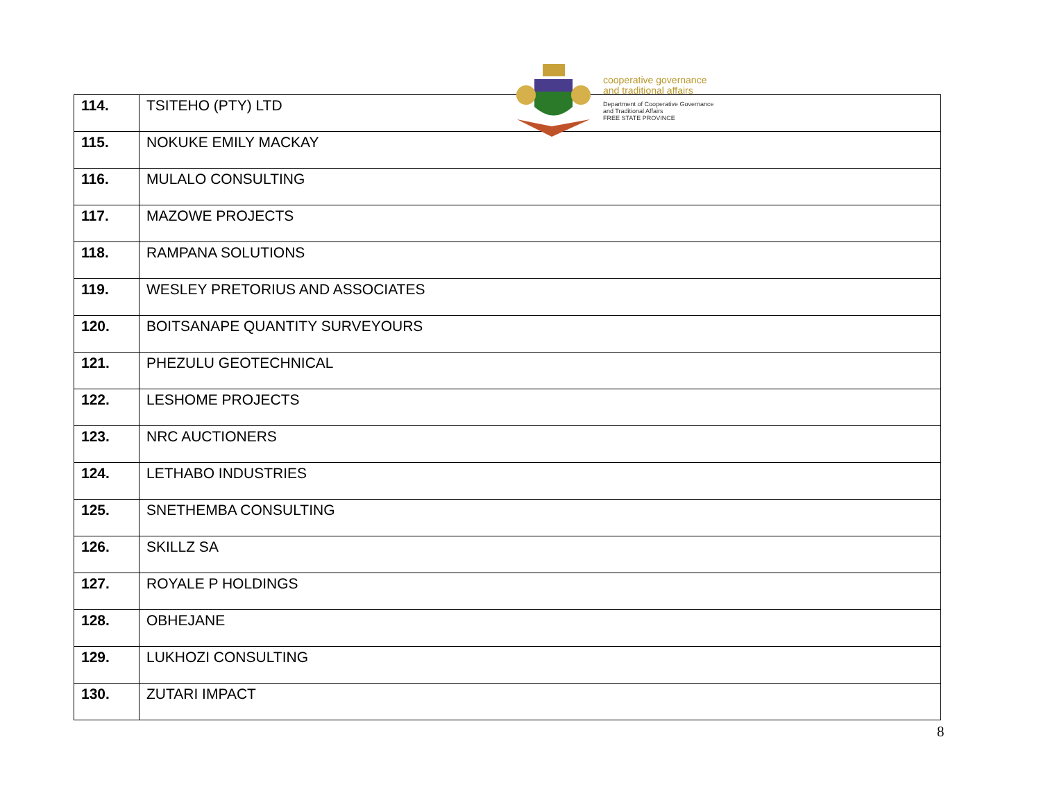| 114. | TSITEHO (PTY) LTD |
| 115. | NOKUKE EMILY MACKAY |
| 116. | MULALO CONSULTING |
| 117. | MAZOWE PROJECTS |
| 118. | RAMPANA SOLUTIONS |
| 119. | WESLEY PRETORIUS AND ASSOCIATES |
| 120. | BOITSANAPE QUANTITY SURVEYOURS |
| 121. | PHEZULU GEOTECHNICAL |
| 122. | LESHOME PROJECTS |
| 123. | NRC AUCTIONERS |
| 124. | LETHABO INDUSTRIES |
| 125. | SNETHEMBA CONSULTING |
| 126. | SKILLZ SA |
| 127. | ROYALE P HOLDINGS |
| 128. | OBHEJANE |
| 129. | LUKHOZI CONSULTING |
| 130. | ZUTARI IMPACT |
cooperative governance
and traditional affairs
Department of Cooperative Governance
and Traditional Affairs
FREE STATE PROVINCE
8